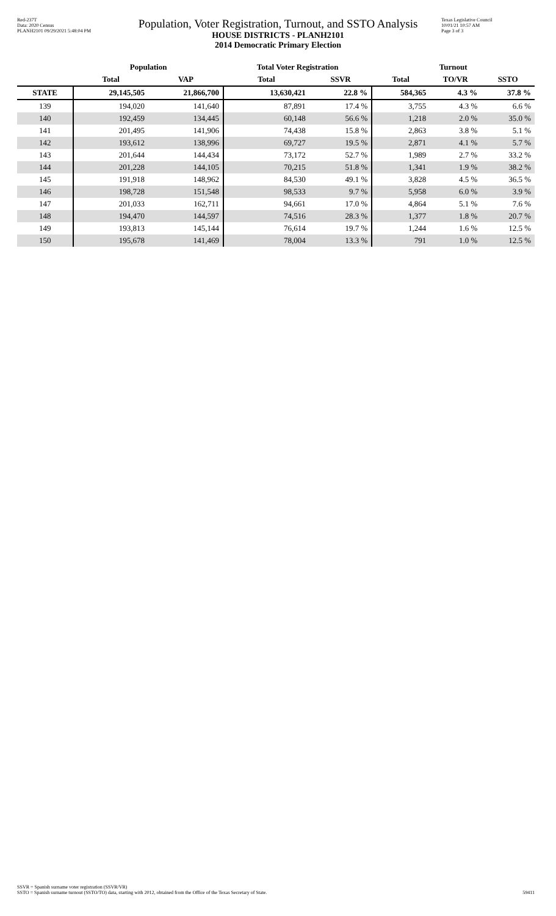Red-237T
Data: 2020 Census
PLANH2101 09/29/2021 5:48:04 PM
Population, Voter Registration, Turnout, and SSTO Analysis
HOUSE DISTRICTS - PLANH2101
2014 Democratic Primary Election
Texas Legislative Council
10/01/21 10:57 AM
Page 3 of 3
| | Population | | Total Voter Registration | | Turnout | | |
| --- | --- | --- | --- | --- | --- | --- | --- |
| | Total | VAP | Total | SSVR | Total | TO/VR | SSTO |
| STATE | 29,145,505 | 21,866,700 | 13,630,421 | 22.8 % | 584,365 | 4.3 % | 37.8 % |
| 139 | 194,020 | 141,640 | 87,891 | 17.4 % | 3,755 | 4.3 % | 6.6 % |
| 140 | 192,459 | 134,445 | 60,148 | 56.6 % | 1,218 | 2.0 % | 35.0 % |
| 141 | 201,495 | 141,906 | 74,438 | 15.8 % | 2,863 | 3.8 % | 5.1 % |
| 142 | 193,612 | 138,996 | 69,727 | 19.5 % | 2,871 | 4.1 % | 5.7 % |
| 143 | 201,644 | 144,434 | 73,172 | 52.7 % | 1,989 | 2.7 % | 33.2 % |
| 144 | 201,228 | 144,105 | 70,215 | 51.8 % | 1,341 | 1.9 % | 38.2 % |
| 145 | 191,918 | 148,962 | 84,530 | 49.1 % | 3,828 | 4.5 % | 36.5 % |
| 146 | 198,728 | 151,548 | 98,533 | 9.7 % | 5,958 | 6.0 % | 3.9 % |
| 147 | 201,033 | 162,711 | 94,661 | 17.0 % | 4,864 | 5.1 % | 7.6 % |
| 148 | 194,470 | 144,597 | 74,516 | 28.3 % | 1,377 | 1.8 % | 20.7 % |
| 149 | 193,813 | 145,144 | 76,614 | 19.7 % | 1,244 | 1.6 % | 12.5 % |
| 150 | 195,678 | 141,469 | 78,004 | 13.3 % | 791 | 1.0 % | 12.5 % |
SSVR = Spanish surname voter registration (SSVR/VR)
SSTO = Spanish surname turnout (SSTO/TO) data, starting with 2012, obtained from the Office of the Texas Secretary of State.
59411